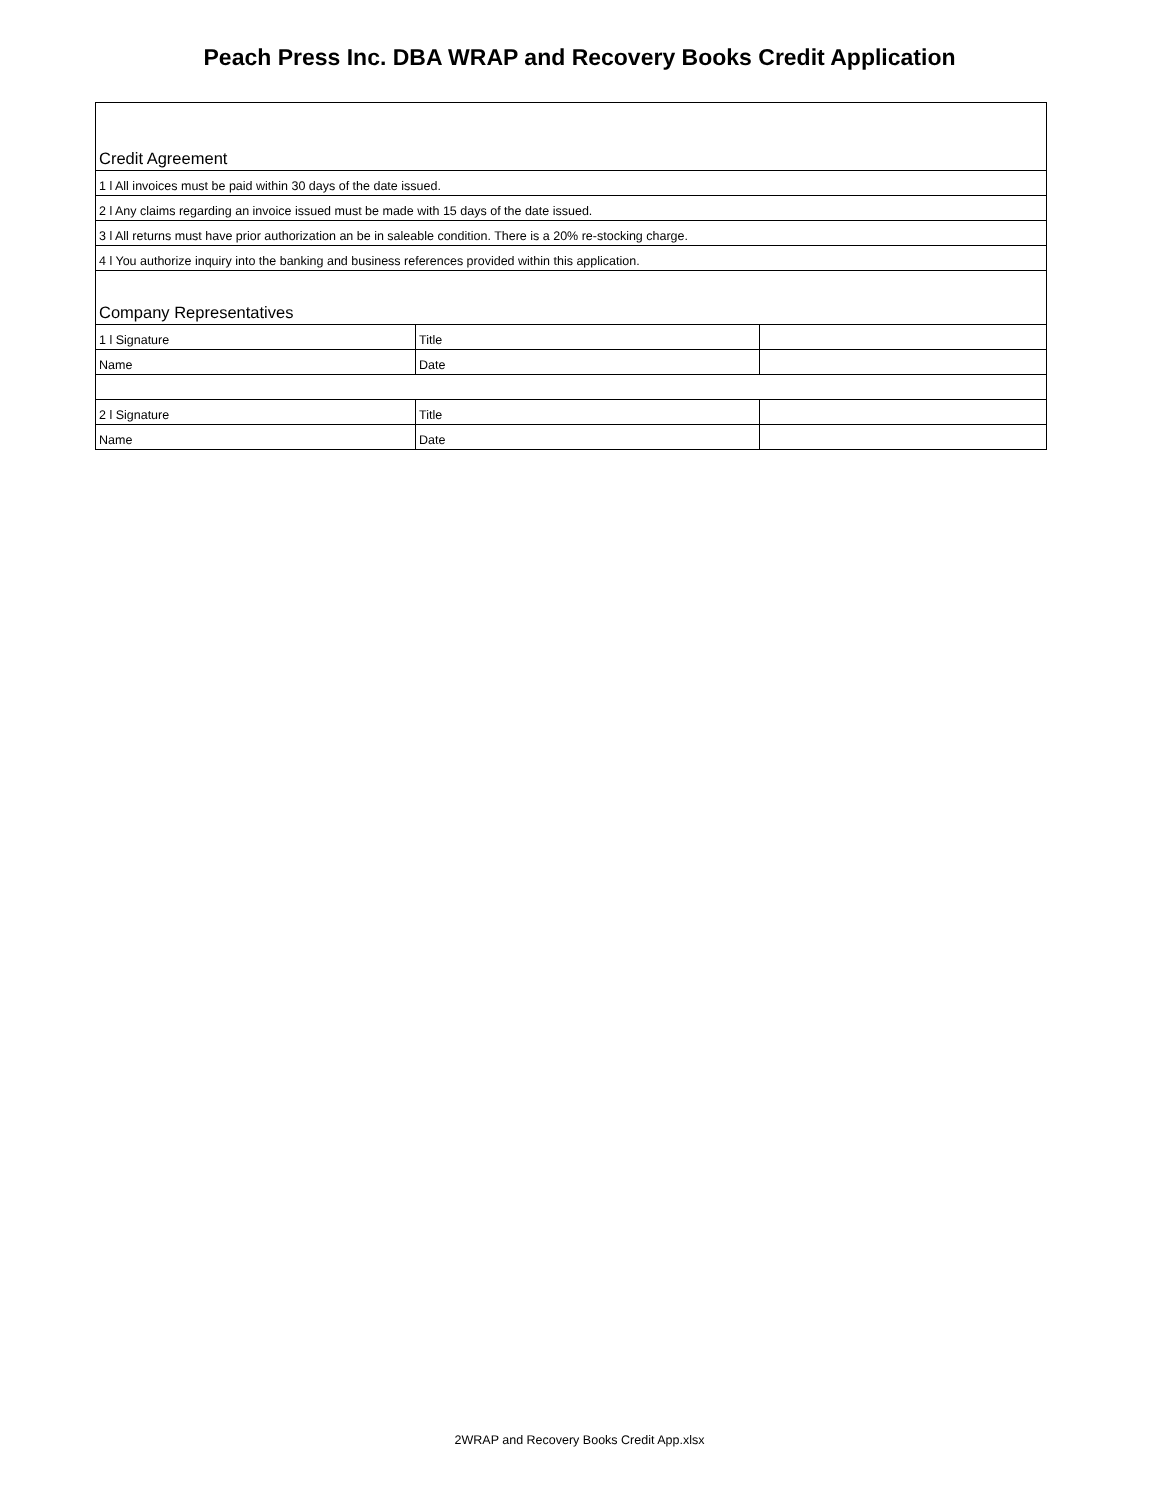Peach Press Inc. DBA WRAP and Recovery Books Credit Application
| Credit Agreement | | |
| 1 l All invoices must be paid within 30 days of the date issued. | | |
| 2 l Any claims regarding an invoice issued must be made with 15 days of the date issued. | | |
| 3 l All returns must have prior authorization an be in saleable condition. There is a 20% re-stocking charge. | | |
| 4 l You authorize inquiry into the banking and business references provided within this application. | | |
| Company Representatives | | |
| 1 l Signature | Title | |
| Name | Date | |
| 2 l Signature | Title | |
| Name | Date | |
2WRAP and Recovery Books Credit App.xlsx